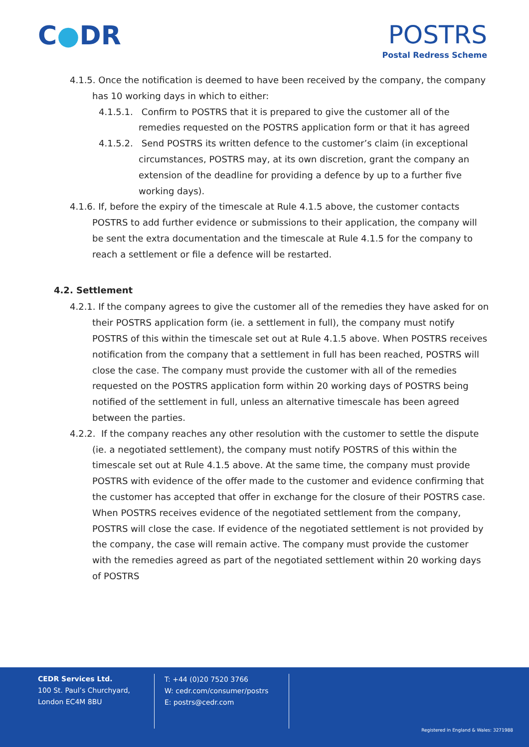C●DR POSTRS
Postal Redress Scheme
4.1.5. Once the notification is deemed to have been received by the company, the company has 10 working days in which to either:
4.1.5.1. Confirm to POSTRS that it is prepared to give the customer all of the remedies requested on the POSTRS application form or that it has agreed
4.1.5.2. Send POSTRS its written defence to the customer’s claim (in exceptional circumstances, POSTRS may, at its own discretion, grant the company an extension of the deadline for providing a defence by up to a further five working days).
4.1.6. If, before the expiry of the timescale at Rule 4.1.5 above, the customer contacts POSTRS to add further evidence or submissions to their application, the company will be sent the extra documentation and the timescale at Rule 4.1.5 for the company to reach a settlement or file a defence will be restarted.
4.2. Settlement
4.2.1. If the company agrees to give the customer all of the remedies they have asked for on their POSTRS application form (ie. a settlement in full), the company must notify POSTRS of this within the timescale set out at Rule 4.1.5 above. When POSTRS receives notification from the company that a settlement in full has been reached, POSTRS will close the case. The company must provide the customer with all of the remedies requested on the POSTRS application form within 20 working days of POSTRS being notified of the settlement in full, unless an alternative timescale has been agreed between the parties.
4.2.2. If the company reaches any other resolution with the customer to settle the dispute (ie. a negotiated settlement), the company must notify POSTRS of this within the timescale set out at Rule 4.1.5 above. At the same time, the company must provide POSTRS with evidence of the offer made to the customer and evidence confirming that the customer has accepted that offer in exchange for the closure of their POSTRS case. When POSTRS receives evidence of the negotiated settlement from the company, POSTRS will close the case. If evidence of the negotiated settlement is not provided by the company, the case will remain active. The company must provide the customer with the remedies agreed as part of the negotiated settlement within 20 working days of POSTRS
CEDR Services Ltd.
100 St. Paul’s Churchyard,
London EC4M 8BU
T: +44 (0)20 7520 3766
W: cedr.com/consumer/postrs
E: postrs@cedr.com
Registered in England & Wales: 3271988